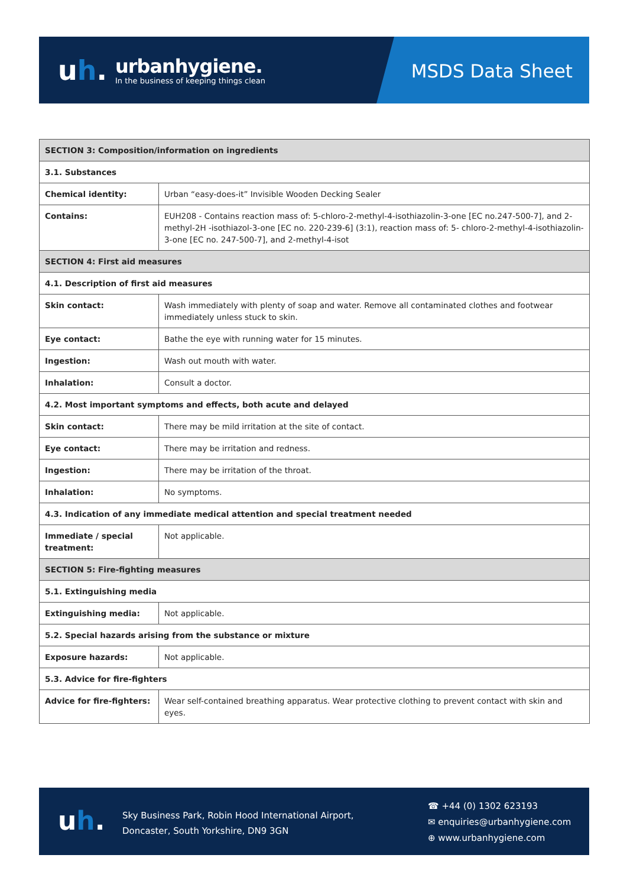uh.
urbanhygiene.
In the business of keeping things clean
MSDS Data Sheet
| SECTION 3: Composition/information on ingredients | |
| --- | --- |
| 3.1. Substances | |
| Chemical identity: | Urban “easy-does-it” Invisible Wooden Decking Sealer |
| Contains: | EUH208 - Contains reaction mass of: 5-chloro-2-methyl-4-isothiazolin-3-one [EC no.247-500-7], and 2-methyl-2H -isothiazol-3-one [EC no. 220-239-6] (3:1), reaction mass of: 5- chloro-2-methyl-4-isothiazolin-3-one [EC no. 247-500-7], and 2-methyl-4-isot |
| SECTION 4: First aid measures | |
| 4.1. Description of first aid measures | |
| Skin contact: | Wash immediately with plenty of soap and water. Remove all contaminated clothes and footwear immediately unless stuck to skin. |
| Eye contact: | Bathe the eye with running water for 15 minutes. |
| Ingestion: | Wash out mouth with water. |
| Inhalation: | Consult a doctor. |
| 4.2. Most important symptoms and effects, both acute and delayed | |
| Skin contact: | There may be mild irritation at the site of contact. |
| Eye contact: | There may be irritation and redness. |
| Ingestion: | There may be irritation of the throat. |
| Inhalation: | No symptoms. |
| 4.3. Indication of any immediate medical attention and special treatment needed | |
| Immediate / special treatment: | Not applicable. |
| SECTION 5: Fire-fighting measures | |
| 5.1. Extinguishing media | |
| Extinguishing media: | Not applicable. |
| 5.2. Special hazards arising from the substance or mixture | |
| Exposure hazards: | Not applicable. |
| 5.3. Advice for fire-fighters | |
| Advice for fire-fighters: | Wear self-contained breathing apparatus. Wear protective clothing to prevent contact with skin and eyes. |
uh.
Sky Business Park, Robin Hood International Airport,
Doncaster, South Yorkshire, DN9 3GN
☎ +44 (0) 1302 623193
✉ enquiries@urbanhygiene.com
⊕ www.urbanhygiene.com